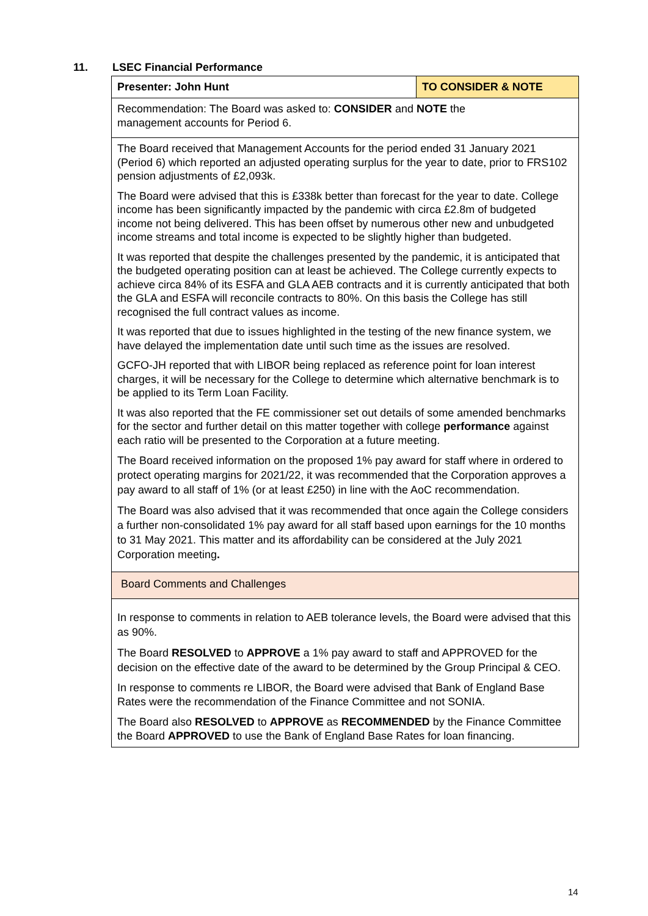11. LSEC Financial Performance
| Presenter: John Hunt | TO CONSIDER & NOTE |
| Recommendation: The Board was asked to: CONSIDER and NOTE the management accounts for Period 6. | |
| The Board received that Management Accounts for the period ended 31 January 2021 (Period 6) which reported an adjusted operating surplus for the year to date, prior to FRS102 pension adjustments of £2,093k. The Board were advised that this is £338k better than forecast for the year to date. College income has been significantly impacted by the pandemic with circa £2.8m of budgeted income not being delivered. This has been offset by numerous other new and unbudgeted income streams and total income is expected to be slightly higher than budgeted. It was reported that despite the challenges presented by the pandemic, it is anticipated that the budgeted operating position can at least be achieved. The College currently expects to achieve circa 84% of its ESFA and GLA AEB contracts and it is currently anticipated that both the GLA and ESFA will reconcile contracts to 80%. On this basis the College has still recognised the full contract values as income. It was reported that due to issues highlighted in the testing of the new finance system, we have delayed the implementation date until such time as the issues are resolved. GCFO-JH reported that with LIBOR being replaced as reference point for loan interest charges, it will be necessary for the College to determine which alternative benchmark is to be applied to its Term Loan Facility. It was also reported that the FE commissioner set out details of some amended benchmarks for the sector and further detail on this matter together with college performance against each ratio will be presented to the Corporation at a future meeting. The Board received information on the proposed 1% pay award for staff where in ordered to protect operating margins for 2021/22, it was recommended that the Corporation approves a pay award to all staff of 1% (or at least £250) in line with the AoC recommendation. The Board was also advised that it was recommended that once again the College considers a further non-consolidated 1% pay award for all staff based upon earnings for the 10 months to 31 May 2021. This matter and its affordability can be considered at the July 2021 Corporation meeting . | |
| Board Comments and Challenges | |
| In response to comments in relation to AEB tolerance levels, the Board were advised that this as 90%. The Board RESOLVED to APPROVE a 1% pay award to staff and APPROVED for the decision on the effective date of the award to be determined by the Group Principal & CEO. In response to comments re LIBOR, the Board were advised that Bank of England Base Rates were the recommendation of the Finance Committee and not SONIA. The Board also RESOLVED to APPROVE as RECOMMENDED by the Finance Committee the Board APPROVED to use the Bank of England Base Rates for loan financing. | |
14